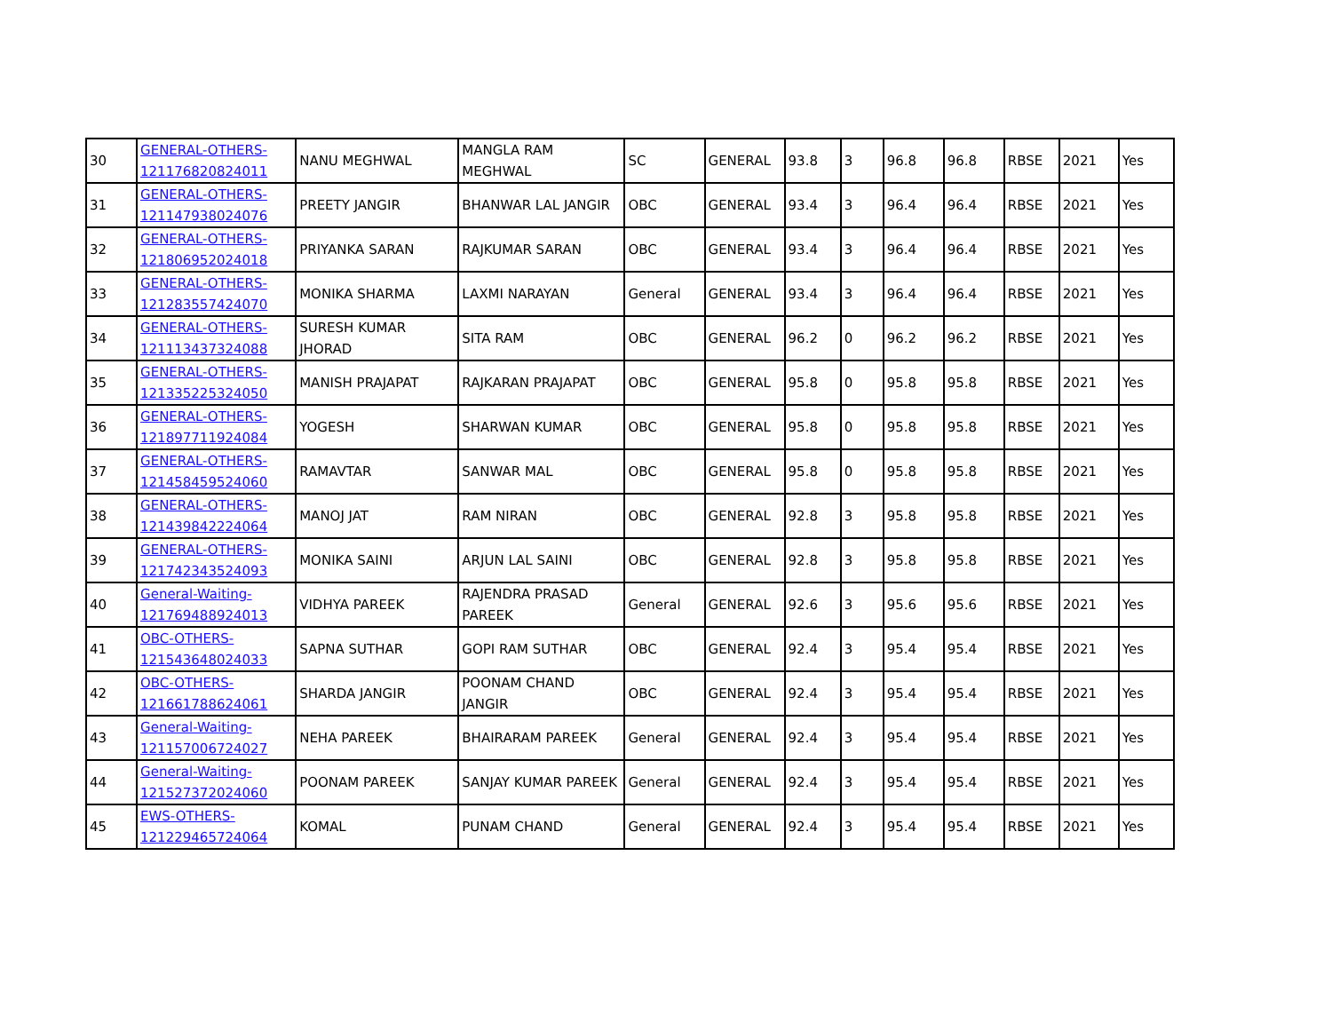| 30 | GENERAL-OTHERS-121176820824011 | NANU MEGHWAL | MANGLA RAM MEGHWAL | SC | GENERAL | 93.8 | 3 | 96.8 | 96.8 | RBSE | 2021 | Yes |
| 31 | GENERAL-OTHERS-121147938024076 | PREETY JANGIR | BHANWAR LAL JANGIR | OBC | GENERAL | 93.4 | 3 | 96.4 | 96.4 | RBSE | 2021 | Yes |
| 32 | GENERAL-OTHERS-121806952024018 | PRIYANKA SARAN | RAJKUMAR SARAN | OBC | GENERAL | 93.4 | 3 | 96.4 | 96.4 | RBSE | 2021 | Yes |
| 33 | GENERAL-OTHERS-121283557424070 | MONIKA SHARMA | LAXMI NARAYAN | General | GENERAL | 93.4 | 3 | 96.4 | 96.4 | RBSE | 2021 | Yes |
| 34 | GENERAL-OTHERS-121113437324088 | SURESH KUMAR JHORAD | SITA RAM | OBC | GENERAL | 96.2 | 0 | 96.2 | 96.2 | RBSE | 2021 | Yes |
| 35 | GENERAL-OTHERS-121335225324050 | MANISH PRAJAPAT | RAJKARAN PRAJAPAT | OBC | GENERAL | 95.8 | 0 | 95.8 | 95.8 | RBSE | 2021 | Yes |
| 36 | GENERAL-OTHERS-121897711924084 | YOGESH | SHARWAN KUMAR | OBC | GENERAL | 95.8 | 0 | 95.8 | 95.8 | RBSE | 2021 | Yes |
| 37 | GENERAL-OTHERS-121458459524060 | RAMAVTAR | SANWAR MAL | OBC | GENERAL | 95.8 | 0 | 95.8 | 95.8 | RBSE | 2021 | Yes |
| 38 | GENERAL-OTHERS-121439842224064 | MANOJ JAT | RAM NIRAN | OBC | GENERAL | 92.8 | 3 | 95.8 | 95.8 | RBSE | 2021 | Yes |
| 39 | GENERAL-OTHERS-121742343524093 | MONIKA SAINI | ARJUN LAL SAINI | OBC | GENERAL | 92.8 | 3 | 95.8 | 95.8 | RBSE | 2021 | Yes |
| 40 | General-Waiting-121769488924013 | VIDHYA PAREEK | RAJENDRA PRASAD PAREEK | General | GENERAL | 92.6 | 3 | 95.6 | 95.6 | RBSE | 2021 | Yes |
| 41 | OBC-OTHERS-121543648024033 | SAPNA SUTHAR | GOPI RAM SUTHAR | OBC | GENERAL | 92.4 | 3 | 95.4 | 95.4 | RBSE | 2021 | Yes |
| 42 | OBC-OTHERS-121661788624061 | SHARDA JANGIR | POONAM CHAND JANGIR | OBC | GENERAL | 92.4 | 3 | 95.4 | 95.4 | RBSE | 2021 | Yes |
| 43 | General-Waiting-121157006724027 | NEHA PAREEK | BHAIRARAM PAREEK | General | GENERAL | 92.4 | 3 | 95.4 | 95.4 | RBSE | 2021 | Yes |
| 44 | General-Waiting-121527372024060 | POONAM PAREEK | SANJAY KUMAR PAREEK | General | GENERAL | 92.4 | 3 | 95.4 | 95.4 | RBSE | 2021 | Yes |
| 45 | EWS-OTHERS-121229465724064 | KOMAL | PUNAM CHAND | General | GENERAL | 92.4 | 3 | 95.4 | 95.4 | RBSE | 2021 | Yes |